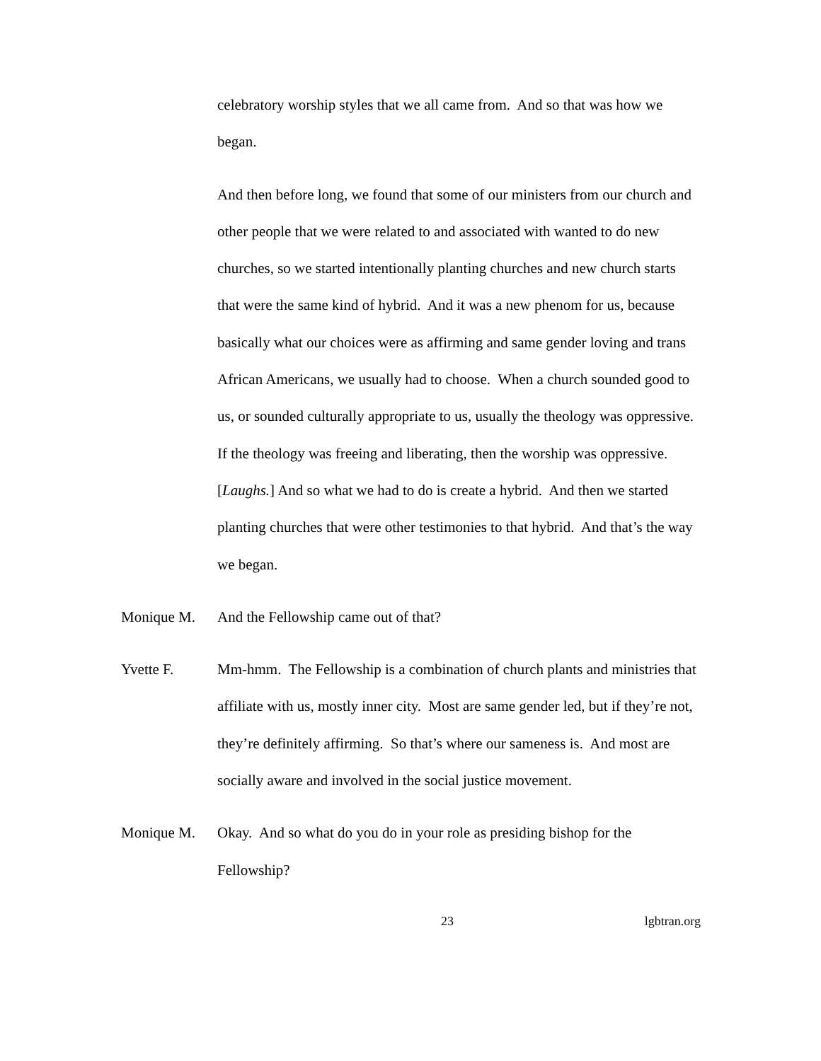celebratory worship styles that we all came from. And so that was how we began.
And then before long, we found that some of our ministers from our church and other people that we were related to and associated with wanted to do new churches, so we started intentionally planting churches and new church starts that were the same kind of hybrid. And it was a new phenom for us, because basically what our choices were as affirming and same gender loving and trans African Americans, we usually had to choose. When a church sounded good to us, or sounded culturally appropriate to us, usually the theology was oppressive. If the theology was freeing and liberating, then the worship was oppressive. [Laughs.] And so what we had to do is create a hybrid. And then we started planting churches that were other testimonies to that hybrid. And that’s the way we began.
Monique M. And the Fellowship came out of that?
Yvette F. Mm-hmm. The Fellowship is a combination of church plants and ministries that affiliate with us, mostly inner city. Most are same gender led, but if they’re not, they’re definitely affirming. So that’s where our sameness is. And most are socially aware and involved in the social justice movement.
Monique M. Okay. And so what do you do in your role as presiding bishop for the Fellowship?
23 lgbtran.org